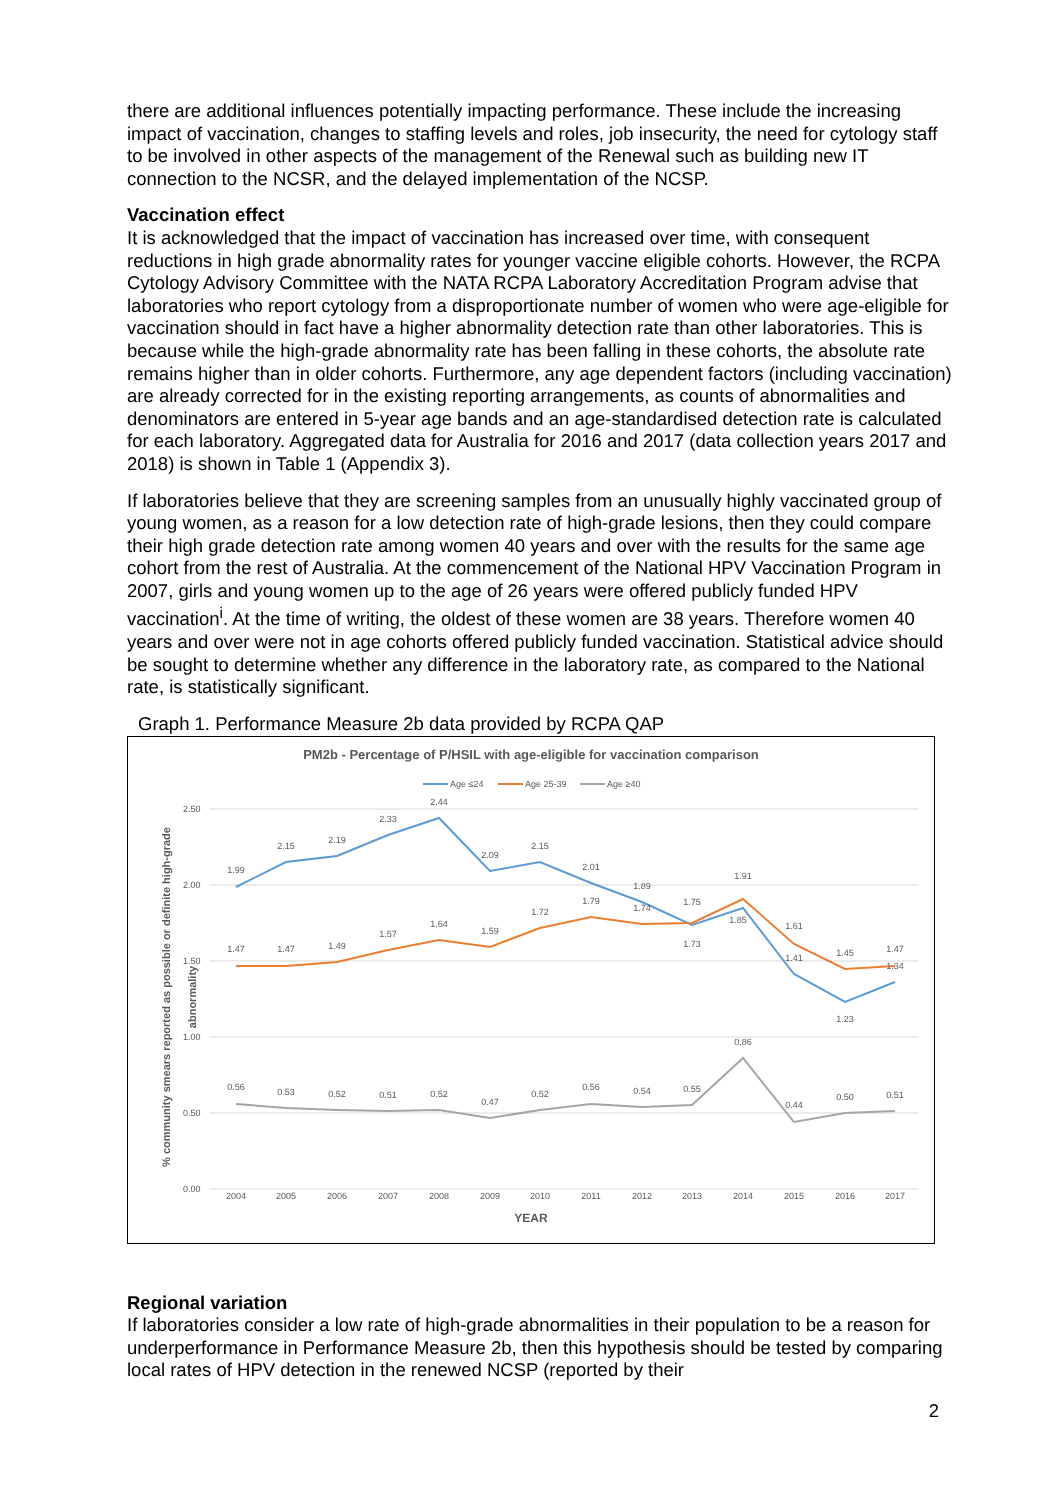there are additional influences potentially impacting performance. These include the increasing impact of vaccination, changes to staffing levels and roles, job insecurity, the need for cytology staff to be involved in other aspects of the management of the Renewal such as building new IT connection to the NCSR, and the delayed implementation of the NCSP.
Vaccination effect
It is acknowledged that the impact of vaccination has increased over time, with consequent reductions in high grade abnormality rates for younger vaccine eligible cohorts. However, the RCPA Cytology Advisory Committee with the NATA RCPA Laboratory Accreditation Program advise that laboratories who report cytology from a disproportionate number of women who were age-eligible for vaccination should in fact have a higher abnormality detection rate than other laboratories. This is because while the high-grade abnormality rate has been falling in these cohorts, the absolute rate remains higher than in older cohorts. Furthermore, any age dependent factors (including vaccination) are already corrected for in the existing reporting arrangements, as counts of abnormalities and denominators are entered in 5-year age bands and an age-standardised detection rate is calculated for each laboratory. Aggregated data for Australia for 2016 and 2017 (data collection years 2017 and 2018) is shown in Table 1 (Appendix 3).
If laboratories believe that they are screening samples from an unusually highly vaccinated group of young women, as a reason for a low detection rate of high-grade lesions, then they could compare their high grade detection rate among women 40 years and over with the results for the same age cohort from the rest of Australia. At the commencement of the National HPV Vaccination Program in 2007, girls and young women up to the age of 26 years were offered publicly funded HPV vaccination<sup>i</sup>. At the time of writing, the oldest of these women are 38 years. Therefore women 40 years and over were not in age cohorts offered publicly funded vaccination. Statistical advice should be sought to determine whether any difference in the laboratory rate, as compared to the National rate, is statistically significant.
Graph 1. Performance Measure 2b data provided by RCPA QAP
PM2b - Percentage of P/HSIL with age-eligible for vaccination comparison
Age ≤24
Age 25-39
Age ≥40
2.50
2.00
1.50
1.00
0.50
0.00
2004
2005
2006
2007
2008
2009
2010
2011
2012
2013
2014
2015
2016
2017
1.99
2.15
2.19
2.33
2.44
2.09
2.15
2.01
1.89
1.73
1.85
1.41
1.23
1.34
1.47
1.47
1.49
1.57
1.64
1.59
1.72
1.79
1.74
1.75
1.91
1.61
1.45
1.47
0.56
0.53
0.52
0.51
0.52
0.47
0.52
0.56
0.54
0.55
0.86
0.44
0.50
0.51
YEAR
% community smears reported as possible or definite high-grade
abnormality
Regional variation
If laboratories consider a low rate of high-grade abnormalities in their population to be a reason for underperformance in Performance Measure 2b, then this hypothesis should be tested by comparing local rates of HPV detection in the renewed NCSP (reported by their
2